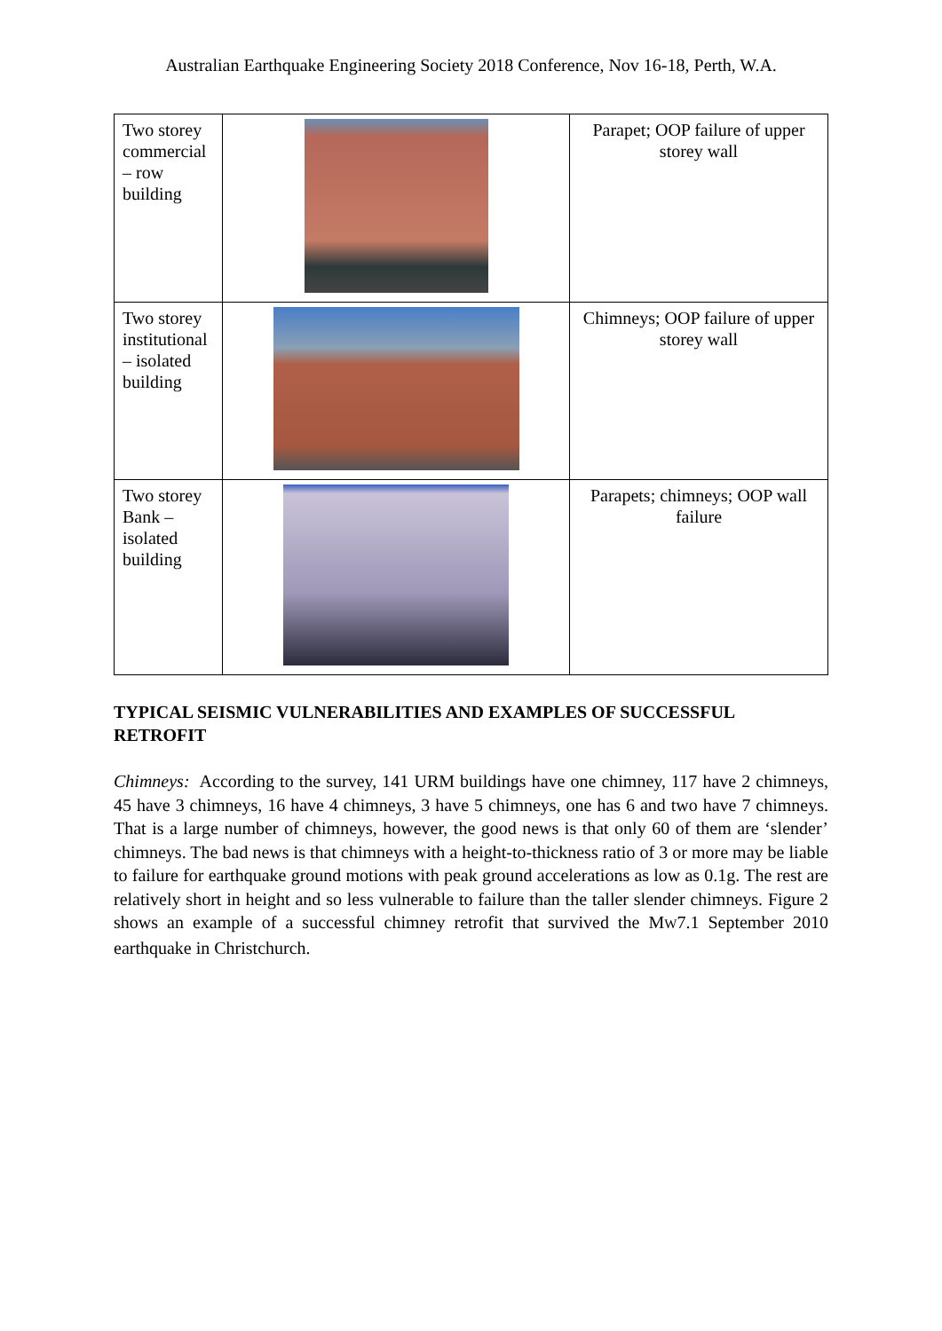Australian Earthquake Engineering Society 2018 Conference, Nov 16-18, Perth, W.A.
| Two storey commercial – row building | | Parapet; OOP failure of upper storey wall |
| Two storey institutional – isolated building | | Chimneys; OOP failure of upper storey wall |
| Two storey Bank – isolated building | | Parapets; chimneys; OOP wall failure |
TYPICAL SEISMIC VULNERABILITIES AND EXAMPLES OF SUCCESSFUL RETROFIT
Chimneys: According to the survey, 141 URM buildings have one chimney, 117 have 2 chimneys, 45 have 3 chimneys, 16 have 4 chimneys, 3 have 5 chimneys, one has 6 and two have 7 chimneys. That is a large number of chimneys, however, the good news is that only 60 of them are ‘slender’ chimneys. The bad news is that chimneys with a height-to-thickness ratio of 3 or more may be liable to failure for earthquake ground motions with peak ground accelerations as low as 0.1g. The rest are relatively short in height and so less vulnerable to failure than the taller slender chimneys. Figure 2 shows an example of a successful chimney retrofit that survived the MW7.1 September 2010 earthquake in Christchurch.